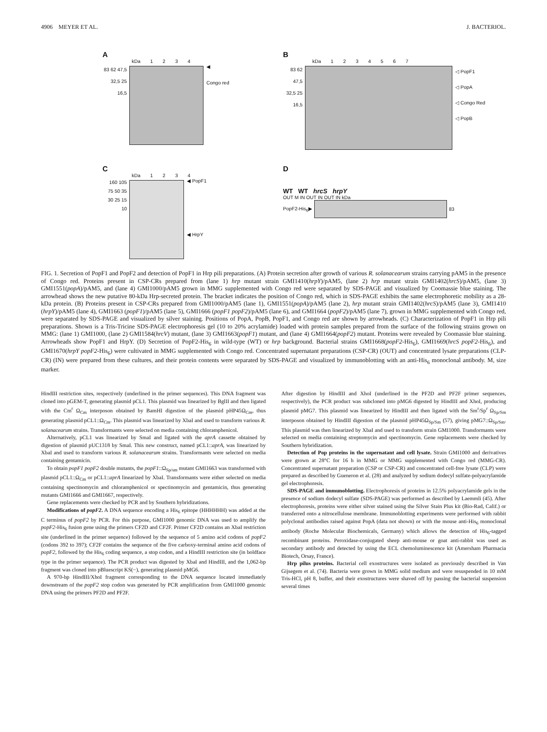4906 MEYER ET AL. J. BACTERIOL.
A
kDa 1234
83 62 47,5 32,5 25 16,5
◀
Congo red
B
kDa 1234567
83 62 47,5 32,5 25 16,5
◁ PopF1
◁ PopA
◁ Congo Red
◁ PopB
C
kDa 1234
160 105 75 50 35 30 25 15 10
◀ PopF1
◀ HrpY
D
WT WT hrcS hrpY
OUT M IN OUT IN OUT IN kDa
PopF2-His<sub>6</sub>▶ 83
FIG. 1. Secretion of PopF1 and PopF2 and detection of PopF1 in Hrp pili preparations. (A) Protein secretion after growth of various R. solanacearum strains carrying pAM5 in the presence of Congo red. Proteins present in CSP-CRs prepared from (lane 1) hrp mutant strain GMI1410(hrpY)/pAM5, (lane 2) hrp mutant strain GMI1402(hrcS)/pAM5, (lane 3) GMI1551(popA)/pAM5, and (lane 4) GMI1000/pAM5 grown in MMG supplemented with Congo red were separated by SDS-PAGE and visualized by Coomassie blue staining. The arrowhead shows the new putative 80-kDa Hrp-secreted protein. The bracket indicates the position of Congo red, which in SDS-PAGE exhibits the same electrophoretic mobility as a 28-kDa protein. (B) Proteins present in CSP-CRs prepared from GMI1000/pAM5 (lane 1), GMI1551(popA)/pAM5 (lane 2), hrp mutant strain GMI1402(hrcS)/pAM5 (lane 3), GMI1410 (hrpY)/pAM5 (lane 4), GMI1663 (popF1)/pAM5 (lane 5), GMI1666 (popF1 popF2)/pAM5 (lane 6), and GMI1664 (popF2)/pAM5 (lane 7), grown in MMG supplemented with Congo red, were separated by SDS-PAGE and visualized by silver staining. Positions of PopA, PopB, PopF1, and Congo red are shown by arrowheads. (C) Characterization of PopF1 in Hrp pili preparations. Shown is a Tris-Tricine SDS-PAGE electrophoresis gel (10 to 20% acrylamide) loaded with protein samples prepared from the surface of the following strains grown on MMG: (lane 1) GMI1000, (lane 2) GMI1584(hrcV) mutant, (lane 3) GMI1663(popF1) mutant, and (lane 4) GMI1664(popF2) mutant. Proteins were revealed by Coomassie blue staining. Arrowheads show PopF1 and HrpY. (D) Secretion of PopF2-His<sub>6</sub> in wild-type (WT) or hrp background. Bacterial strains GMI1668(popF2-His<sub>6</sub>), GMI1669(hrcS popF2-His<sub>6</sub>), and GMI1670(hrpY popF2-His<sub>6</sub>) were cultivated in MMG supplemented with Congo red. Concentrated supernatant preparations (CSP-CR) (OUT) and concentrated lysate preparations (CLP-CR) (IN) were prepared from these cultures, and their protein contents were separated by SDS-PAGE and visualized by immunoblotting with an anti-His<sub>6</sub> monoclonal antibody. M, size marker.
HindIII restriction sites, respectively (underlined in the primer sequences). This DNA fragment was cloned into pGEM-T, generating plasmid pCL1. This plasmid was linearized by BglII and then ligated with the Cm<sup>r</sup> Ω<sub>Cm</sub> interposon obtained by BamHI digestion of the plasmid pHP45Ω<sub>Cm</sub>, thus generating plasmid pCL1::Ω<sub>Cm</sub>. This plasmid was linearized by XbaI and used to transform various R. solanacearum strains. Transformants were selected on media containing chloramphenicol.
Alternatively, pCL1 was linearized by SmaI and ligated with the aprA cassette obtained by digestion of plasmid pUC1318 by SmaI. This new construct, named pCL1::aprA, was linearized by XbaI and used to transform various R. solanacearum strains. Transformants were selected on media containing gentamicin.
To obtain popF1 popF2 double mutants, the popF1::Ω<sub>Sp/sm</sub> mutant GMI1663 was transformed with plasmid pCL1::Ω<sub>Cm</sub> or pCL1::aprA linearized by XbaI. Transformants were either selected on media containing spectinomycin and chloramphenicol or spectinomycin and gentamicin, thus generating mutants GMI1666 and GMI1667, respectively.
Gene replacements were checked by PCR and by Southern hybridizations.
Modifications of popF2. A DNA sequence encoding a His<sub>6</sub> epitope (HHHHHH) was added at the C terminus of popF2 by PCR. For this purpose, GMI1000 genomic DNA was used to amplify the popF2-His<sub>6</sub> fusion gene using the primers CF2D and CF2F. Primer CF2D contains an XbaI restriction site (underlined in the primer sequence) followed by the sequence of 5 amino acid codons of popF2 (codons 392 to 397); CF2F contains the sequence of the five carboxy-terminal amino acid codons of popF2, followed by the His<sub>6</sub> coding sequence, a stop codon, and a HindIII restriction site (in boldface type in the primer sequence). The PCR product was digested by XbaI and HindIII, and the 1,062-bp fragment was cloned into pBluescript KS(−), generating plasmid pMG6.
A 970-bp HindIII/XhoI fragment corresponding to the DNA sequence located immediately downstream of the popF2 stop codon was generated by PCR amplification from GMI1000 genomic DNA using the primers PF2D and PF2F.
After digestion by HindIII and XhoI (underlined in the PF2D and PF2F primer sequences, respectively), the PCR product was subcloned into pMG6 digested by HindIII and XhoI, producing plasmid pMG7. This plasmid was linearized by HindIII and then ligated with the Sm<sup>r</sup>/Sp<sup>r</sup> Ω<sub>Sp/Sm</sub> interposon obtained by HindIII digestion of the plasmid pHP45Ω<sub>Sp/Sm</sub> (57), giving pMG7::Ω<sub>Sp/Sm</sub>. This plasmid was then linearized by XbaI and used to transform strain GMI1000. Transformants were selected on media containing streptomycin and spectinomycin. Gene replacements were checked by Southern hybridization.
Detection of Pop proteins in the supernatant and cell lysate. Strain GMI1000 and derivatives were grown at 28°C for 16 h in MMG or MMG supplemented with Congo red (MMG-CR). Concentrated supernatant preparation (CSP or CSP-CR) and concentrated cell-free lysate (CLP) were prepared as described by Gueneron et al. (28) and analyzed by sodium dodecyl sulfate-polyacrylamide gel electrophoresis.
SDS-PAGE and immunoblotting. Electrophoresis of proteins in 12.5% polyacrylamide gels in the presence of sodium dodecyl sulfate (SDS-PAGE) was performed as described by Laemmli (45). After electrophoresis, proteins were either silver stained using the Silver Stain Plus kit (Bio-Rad, Calif.) or transferred onto a nitrocellulose membrane. Immunoblotting experiments were performed with rabbit polyclonal antibodies raised against PopA (data not shown) or with the mouse anti-His<sub>6</sub> monoclonal antibody (Roche Molecular Biochemicals, Germany) which allows the detection of His<sub>6</sub>-tagged recombinant proteins. Peroxidase-conjugated sheep anti-mouse or goat anti-rabbit was used as secondary antibody and detected by using the ECL chemoluminescence kit (Amersham Pharmacia Biotech, Orsay, France).
Hrp pilus proteins. Bacterial cell exostructures were isolated as previously described in Van Gijsegem et al. (74). Bacteria were grown in MMG solid medium and were resuspended in 10 mM Tris-HCl, pH 8, buffer, and their exostructures were shaved off by passing the bacterial suspension several times